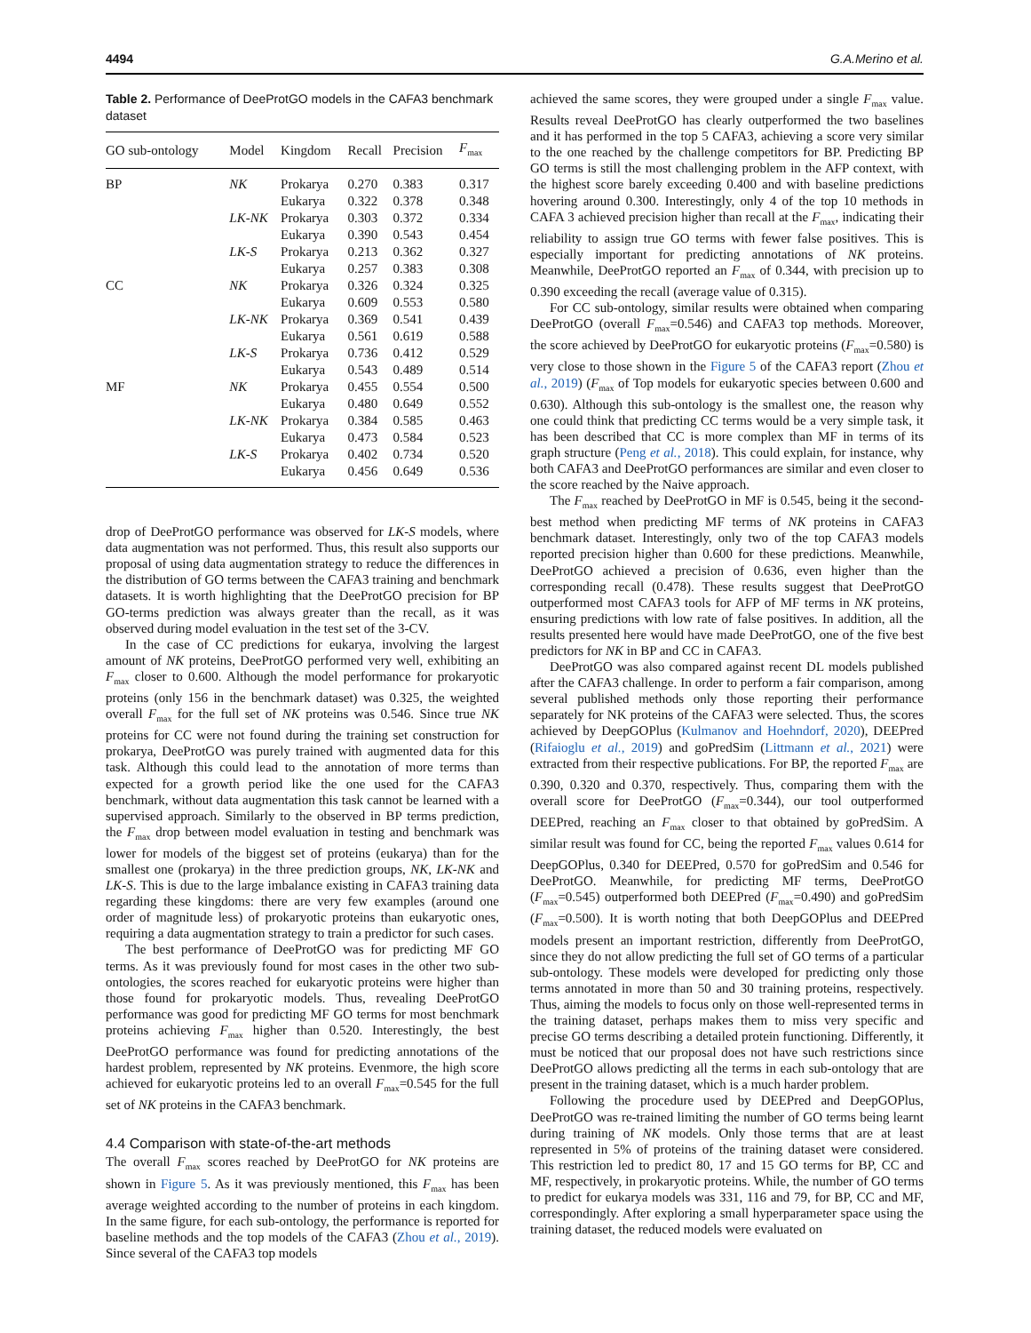4494 G.A.Merino et al.
Table 2. Performance of DeeProtGO models in the CAFA3 benchmark dataset
| GO sub-ontology | Model | Kingdom | Recall | Precision | F<sub>max</sub> |
| --- | --- | --- | --- | --- | --- |
| BP | NK | Prokarya | 0.270 | 0.383 | 0.317 |
| | | Eukarya | 0.322 | 0.378 | 0.348 |
| | LK-NK | Prokarya | 0.303 | 0.372 | 0.334 |
| | | Eukarya | 0.390 | 0.543 | 0.454 |
| | LK-S | Prokarya | 0.213 | 0.362 | 0.327 |
| | | Eukarya | 0.257 | 0.383 | 0.308 |
| CC | NK | Prokarya | 0.326 | 0.324 | 0.325 |
| | | Eukarya | 0.609 | 0.553 | 0.580 |
| | LK-NK | Prokarya | 0.369 | 0.541 | 0.439 |
| | | Eukarya | 0.561 | 0.619 | 0.588 |
| | LK-S | Prokarya | 0.736 | 0.412 | 0.529 |
| | | Eukarya | 0.543 | 0.489 | 0.514 |
| MF | NK | Prokarya | 0.455 | 0.554 | 0.500 |
| | | Eukarya | 0.480 | 0.649 | 0.552 |
| | LK-NK | Prokarya | 0.384 | 0.585 | 0.463 |
| | | Eukarya | 0.473 | 0.584 | 0.523 |
| | LK-S | Prokarya | 0.402 | 0.734 | 0.520 |
| | | Eukarya | 0.456 | 0.649 | 0.536 |
drop of DeeProtGO performance was observed for LK-S models, where data augmentation was not performed. Thus, this result also supports our proposal of using data augmentation strategy to reduce the differences in the distribution of GO terms between the CAFA3 training and benchmark datasets. It is worth highlighting that the DeeProtGO precision for BP GO-terms prediction was always greater than the recall, as it was observed during model evaluation in the test set of the 3-CV.
In the case of CC predictions for eukarya, involving the largest amount of NK proteins, DeeProtGO performed very well, exhibiting an F<sub>max</sub> closer to 0.600. Although the model performance for prokaryotic proteins (only 156 in the benchmark dataset) was 0.325, the weighted overall F<sub>max</sub> for the full set of NK proteins was 0.546. Since true NK proteins for CC were not found during the training set construction for prokarya, DeeProtGO was purely trained with augmented data for this task. Although this could lead to the annotation of more terms than expected for a growth period like the one used for the CAFA3 benchmark, without data augmentation this task cannot be learned with a supervised approach. Similarly to the observed in BP terms prediction, the F<sub>max</sub> drop between model evaluation in testing and benchmark was lower for models of the biggest set of proteins (eukarya) than for the smallest one (prokarya) in the three prediction groups, NK, LK-NK and LK-S. This is due to the large imbalance existing in CAFA3 training data regarding these kingdoms: there are very few examples (around one order of magnitude less) of prokaryotic proteins than eukaryotic ones, requiring a data augmentation strategy to train a predictor for such cases.
The best performance of DeeProtGO was for predicting MF GO terms. As it was previously found for most cases in the other two sub-ontologies, the scores reached for eukaryotic proteins were higher than those found for prokaryotic models. Thus, revealing DeeProtGO performance was good for predicting MF GO terms for most benchmark proteins achieving F<sub>max</sub> higher than 0.520. Interestingly, the best DeeProtGO performance was found for predicting annotations of the hardest problem, represented by NK proteins. Evenmore, the high score achieved for eukaryotic proteins led to an overall F<sub>max</sub>=0.545 for the full set of NK proteins in the CAFA3 benchmark.
4.4 Comparison with state-of-the-art methods
The overall F<sub>max</sub> scores reached by DeeProtGO for NK proteins are shown in Figure 5. As it was previously mentioned, this F<sub>max</sub> has been average weighted according to the number of proteins in each kingdom. In the same figure, for each sub-ontology, the performance is reported for baseline methods and the top models of the CAFA3 (Zhou et al., 2019). Since several of the CAFA3 top models
achieved the same scores, they were grouped under a single F<sub>max</sub> value. Results reveal DeeProtGO has clearly outperformed the two baselines and it has performed in the top 5 CAFA3, achieving a score very similar to the one reached by the challenge competitors for BP. Predicting BP GO terms is still the most challenging problem in the AFP context, with the highest score barely exceeding 0.400 and with baseline predictions hovering around 0.300. Interestingly, only 4 of the top 10 methods in CAFA 3 achieved precision higher than recall at the F<sub>max</sub>, indicating their reliability to assign true GO terms with fewer false positives. This is especially important for predicting annotations of NK proteins. Meanwhile, DeeProtGO reported an F<sub>max</sub> of 0.344, with precision up to 0.390 exceeding the recall (average value of 0.315).
For CC sub-ontology, similar results were obtained when comparing DeeProtGO (overall F<sub>max</sub>=0.546) and CAFA3 top methods. Moreover, the score achieved by DeeProtGO for eukaryotic proteins (F<sub>max</sub>=0.580) is very close to those shown in the Figure 5 of the CAFA3 report (Zhou et al., 2019) (F<sub>max</sub> of Top models for eukaryotic species between 0.600 and 0.630). Although this sub-ontology is the smallest one, the reason why one could think that predicting CC terms would be a very simple task, it has been described that CC is more complex than MF in terms of its graph structure (Peng et al., 2018). This could explain, for instance, why both CAFA3 and DeeProtGO performances are similar and even closer to the score reached by the Naive approach.
The F<sub>max</sub> reached by DeeProtGO in MF is 0.545, being it the second-best method when predicting MF terms of NK proteins in CAFA3 benchmark dataset. Interestingly, only two of the top CAFA3 models reported precision higher than 0.600 for these predictions. Meanwhile, DeeProtGO achieved a precision of 0.636, even higher than the corresponding recall (0.478). These results suggest that DeeProtGO outperformed most CAFA3 tools for AFP of MF terms in NK proteins, ensuring predictions with low rate of false positives. In addition, all the results presented here would have made DeeProtGO, one of the five best predictors for NK in BP and CC in CAFA3.
DeeProtGO was also compared against recent DL models published after the CAFA3 challenge. In order to perform a fair comparison, among several published methods only those reporting their performance separately for NK proteins of the CAFA3 were selected. Thus, the scores achieved by DeepGOPlus (Kulmanov and Hoehndorf, 2020), DEEPred (Rifaioglu et al., 2019) and goPredSim (Littmann et al., 2021) were extracted from their respective publications. For BP, the reported F<sub>max</sub> are 0.390, 0.320 and 0.370, respectively. Thus, comparing them with the overall score for DeeProtGO (F<sub>max</sub>=0.344), our tool outperformed DEEPred, reaching an F<sub>max</sub> closer to that obtained by goPredSim. A similar result was found for CC, being the reported F<sub>max</sub> values 0.614 for DeepGOPlus, 0.340 for DEEPred, 0.570 for goPredSim and 0.546 for DeeProtGO. Meanwhile, for predicting MF terms, DeeProtGO (F<sub>max</sub>=0.545) outperformed both DEEPred (F<sub>max</sub>=0.490) and goPredSim (F<sub>max</sub>=0.500). It is worth noting that both DeepGOPlus and DEEPred models present an important restriction, differently from DeeProtGO, since they do not allow predicting the full set of GO terms of a particular sub-ontology. These models were developed for predicting only those terms annotated in more than 50 and 30 training proteins, respectively. Thus, aiming the models to focus only on those well-represented terms in the training dataset, perhaps makes them to miss very specific and precise GO terms describing a detailed protein functioning. Differently, it must be noticed that our proposal does not have such restrictions since DeeProtGO allows predicting all the terms in each sub-ontology that are present in the training dataset, which is a much harder problem.
Following the procedure used by DEEPred and DeepGOPlus, DeeProtGO was re-trained limiting the number of GO terms being learnt during training of NK models. Only those terms that are at least represented in 5% of proteins of the training dataset were considered. This restriction led to predict 80, 17 and 15 GO terms for BP, CC and MF, respectively, in prokaryotic proteins. While, the number of GO terms to predict for eukarya models was 331, 116 and 79, for BP, CC and MF, correspondingly. After exploring a small hyperparameter space using the training dataset, the reduced models were evaluated on